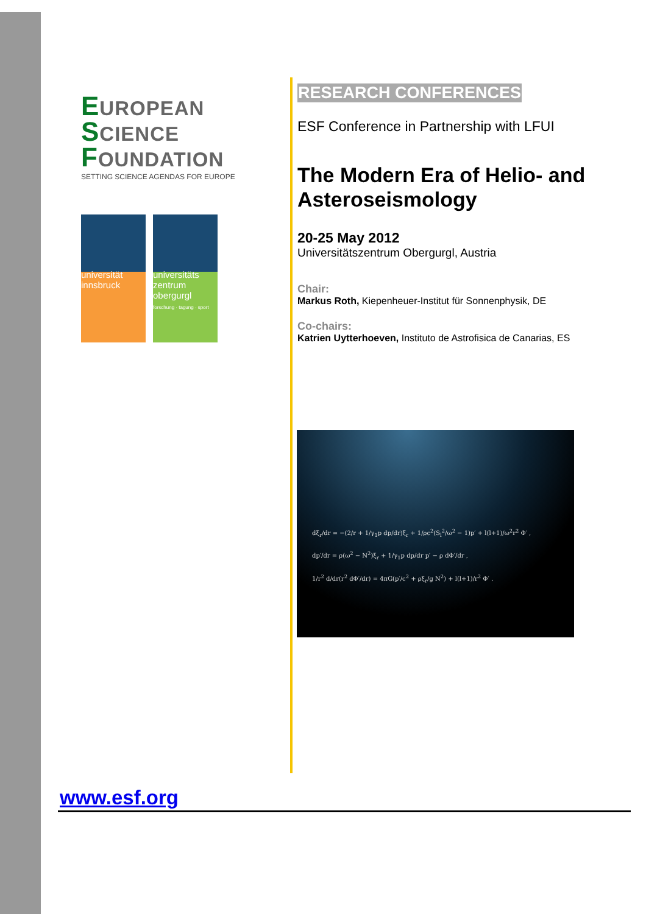EUROPEAN
SCIENCE
FOUNDATION
SETTING SCIENCE AGENDAS FOR EUROPE
universität innsbruck
universitäts zentrum obergurgl
forschung · tagung · sport
RESEARCH CONFERENCES
ESF Conference in Partnership with LFUI
The Modern Era of Helio- and Asteroseismology
20-25 May 2012
Universitätszentrum Obergurgl, Austria
Chair:
Markus Roth, Kiepenheuer-Institut für Sonnenphysik, DE
Co-chairs:
Katrien Uytterhoeven, Instituto de Astrofisica de Canarias, ES
dξ<sub>r</sub>/dr = −(2/r + 1/γ<sub>1</sub>p dp/dr)ξ<sub>r</sub> + 1/ρc<sup>2</sup>(S<sub>l</sub><sup>2</sup>/ω<sup>2</sup> − 1)p′ + l(l+1)/ω<sup>2</sup>r<sup>2</sup> Φ′ ,
dp′/dr = ρ(ω<sup>2</sup> − N<sup>2</sup>)ξ<sub>r</sub> + 1/γ<sub>1</sub>p dp/dr p′ − ρ dΦ′/dr ,
1/r<sup>2</sup> d/dr(r<sup>2</sup> dΦ′/dr) = 4πG(p′/c<sup>2</sup> + ρξ<sub>r</sub>/g N<sup>2</sup>) + l(l+1)/r<sup>2</sup> Φ′ .
www.esf.org